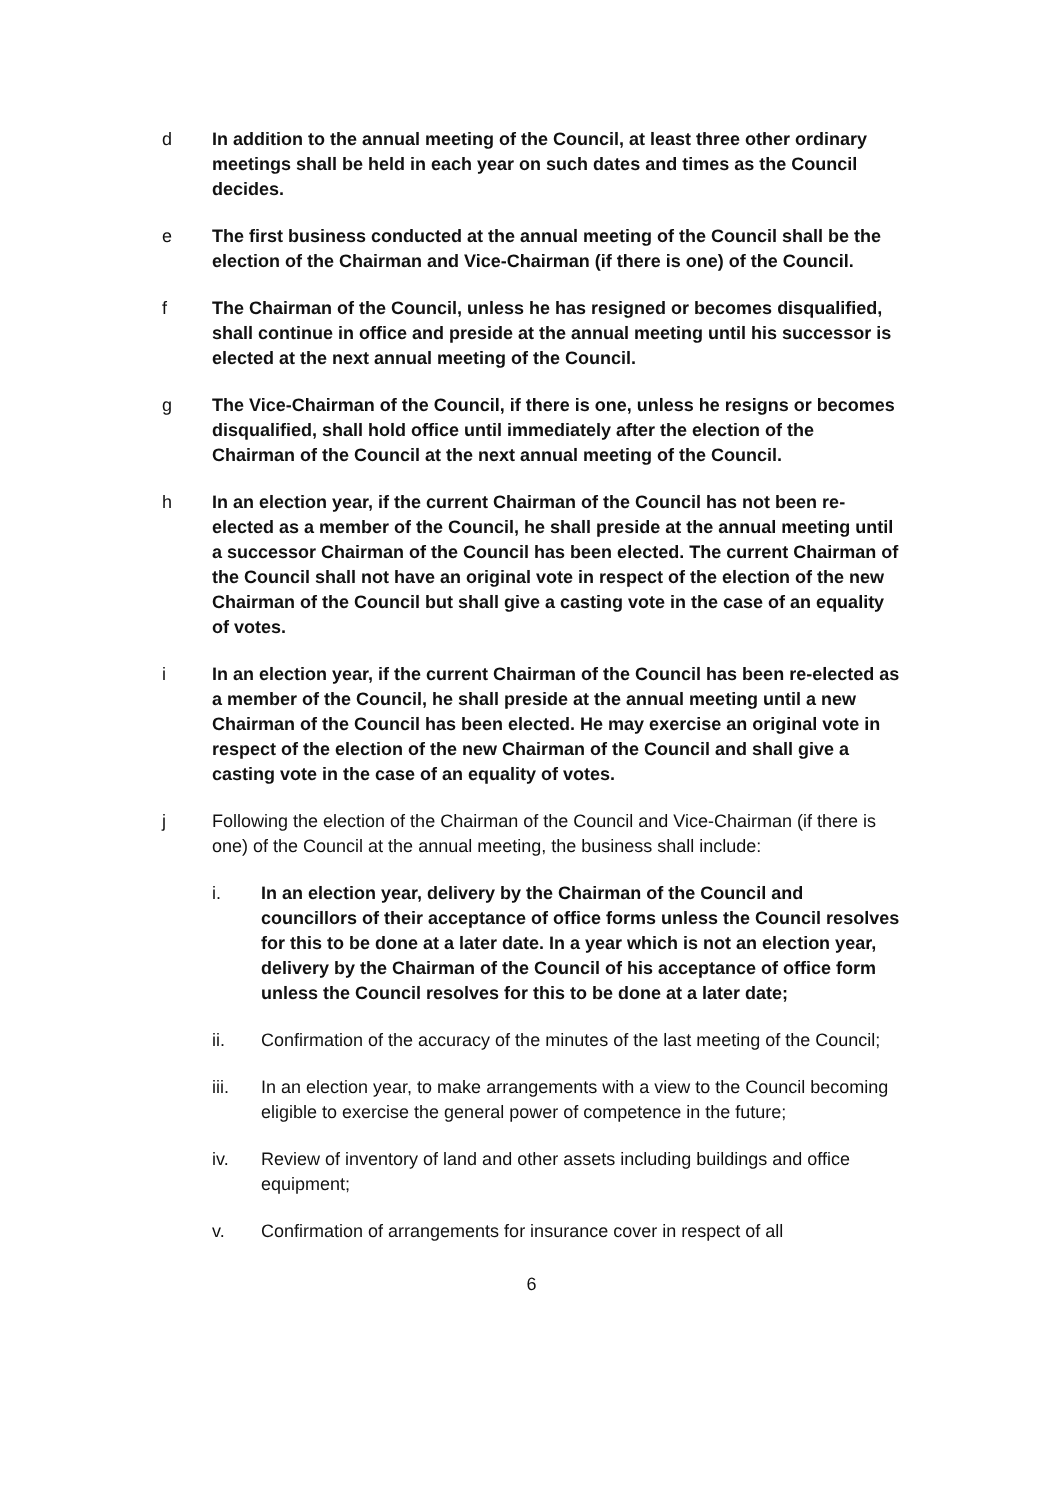d In addition to the annual meeting of the Council, at least three other ordinary meetings shall be held in each year on such dates and times as the Council decides.
e The first business conducted at the annual meeting of the Council shall be the election of the Chairman and Vice-Chairman (if there is one) of the Council.
f The Chairman of the Council, unless he has resigned or becomes disqualified, shall continue in office and preside at the annual meeting until his successor is elected at the next annual meeting of the Council.
g The Vice-Chairman of the Council, if there is one, unless he resigns or becomes disqualified, shall hold office until immediately after the election of the Chairman of the Council at the next annual meeting of the Council.
h In an election year, if the current Chairman of the Council has not been re-elected as a member of the Council, he shall preside at the annual meeting until a successor Chairman of the Council has been elected. The current Chairman of the Council shall not have an original vote in respect of the election of the new Chairman of the Council but shall give a casting vote in the case of an equality of votes.
i In an election year, if the current Chairman of the Council has been re-elected as a member of the Council, he shall preside at the annual meeting until a new Chairman of the Council has been elected. He may exercise an original vote in respect of the election of the new Chairman of the Council and shall give a casting vote in the case of an equality of votes.
j Following the election of the Chairman of the Council and Vice-Chairman (if there is one) of the Council at the annual meeting, the business shall include:
i. In an election year, delivery by the Chairman of the Council and councillors of their acceptance of office forms unless the Council resolves for this to be done at a later date. In a year which is not an election year, delivery by the Chairman of the Council of his acceptance of office form unless the Council resolves for this to be done at a later date;
ii. Confirmation of the accuracy of the minutes of the last meeting of the Council;
iii. In an election year, to make arrangements with a view to the Council becoming eligible to exercise the general power of competence in the future;
iv. Review of inventory of land and other assets including buildings and office equipment;
v. Confirmation of arrangements for insurance cover in respect of all
6